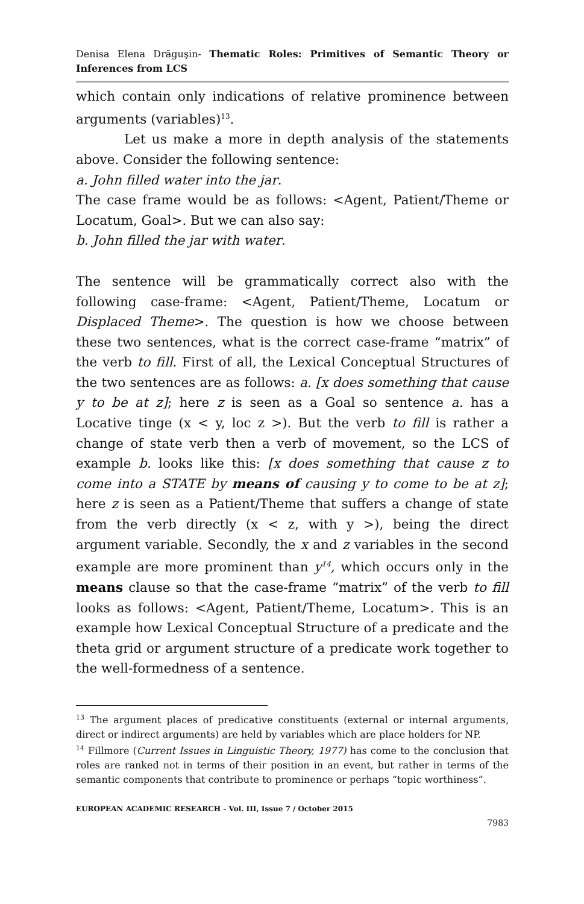Denisa Elena Drăguşin- Thematic Roles: Primitives of Semantic Theory or Inferences from LCS
which contain only indications of relative prominence between arguments (variables)<sup>13</sup>.
Let us make a more in depth analysis of the statements above. Consider the following sentence:
a. John filled water into the jar.
The case frame would be as follows: <Agent, Patient/Theme or Locatum, Goal>. But we can also say:
b. John filled the jar with water.
The sentence will be grammatically correct also with the following case-frame: <Agent, Patient/Theme, Locatum or Displaced Theme>. The question is how we choose between these two sentences, what is the correct case-frame “matrix” of the verb to fill. First of all, the Lexical Conceptual Structures of the two sentences are as follows: a. [x does something that cause y to be at z]; here z is seen as a Goal so sentence a. has a Locative tinge (x < y, loc z >). But the verb to fill is rather a change of state verb then a verb of movement, so the LCS of example b. looks like this: [x does something that cause z to come into a STATE by means of causing y to come to be at z]; here z is seen as a Patient/Theme that suffers a change of state from the verb directly (x < z, with y >), being the direct argument variable. Secondly, the x and z variables in the second example are more prominent than y<sup>14</sup>, which occurs only in the means clause so that the case-frame “matrix” of the verb to fill looks as follows: <Agent, Patient/Theme, Locatum>. This is an example how Lexical Conceptual Structure of a predicate and the theta grid or argument structure of a predicate work together to the well-formedness of a sentence.
<sup>13</sup> The argument places of predicative constituents (external or internal arguments, direct or indirect arguments) are held by variables which are place holders for NP.
<sup>14</sup> Fillmore (Current Issues in Linguistic Theory, 1977) has come to the conclusion that roles are ranked not in terms of their position in an event, but rather in terms of the semantic components that contribute to prominence or perhaps “topic worthiness”.
EUROPEAN ACADEMIC RESEARCH - Vol. III, Issue 7 / October 2015
7983